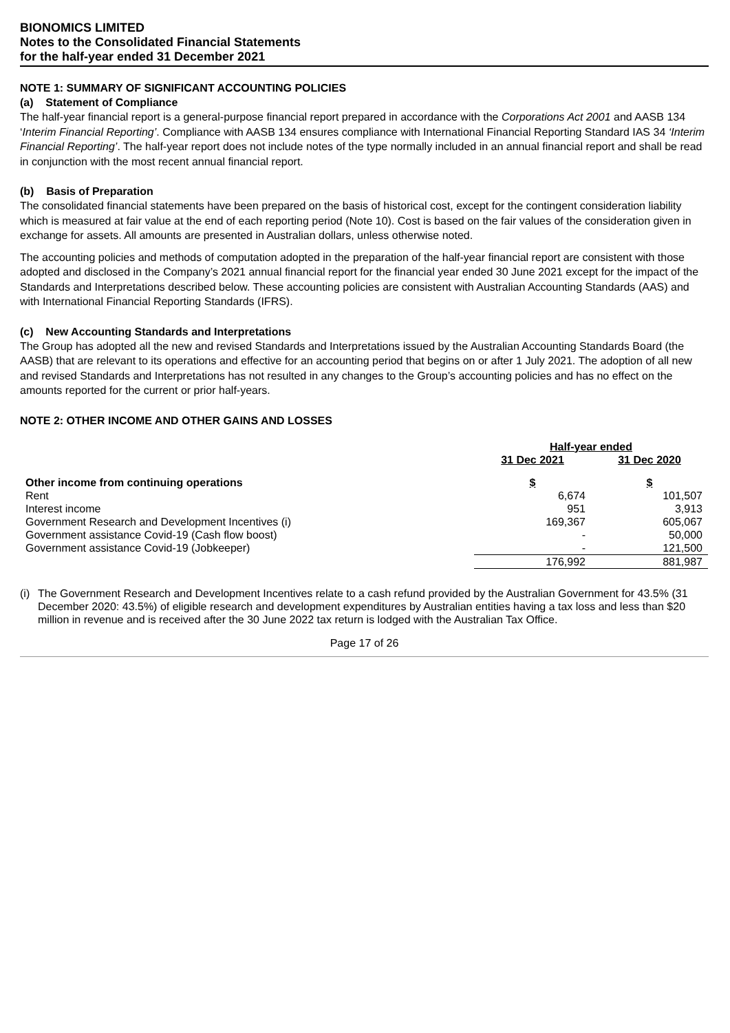BIONOMICS LIMITED
Notes to the Consolidated Financial Statements
for the half-year ended 31 December 2021
NOTE 1: SUMMARY OF SIGNIFICANT ACCOUNTING POLICIES
(a) Statement of Compliance
The half-year financial report is a general-purpose financial report prepared in accordance with the Corporations Act 2001 and AASB 134 ‘Interim Financial Reporting’. Compliance with AASB 134 ensures compliance with International Financial Reporting Standard IAS 34 ‘Interim Financial Reporting’. The half-year report does not include notes of the type normally included in an annual financial report and shall be read in conjunction with the most recent annual financial report.
(b) Basis of Preparation
The consolidated financial statements have been prepared on the basis of historical cost, except for the contingent consideration liability which is measured at fair value at the end of each reporting period (Note 10). Cost is based on the fair values of the consideration given in exchange for assets. All amounts are presented in Australian dollars, unless otherwise noted.
The accounting policies and methods of computation adopted in the preparation of the half-year financial report are consistent with those adopted and disclosed in the Company’s 2021 annual financial report for the financial year ended 30 June 2021 except for the impact of the Standards and Interpretations described below. These accounting policies are consistent with Australian Accounting Standards (AAS) and with International Financial Reporting Standards (IFRS).
(c) New Accounting Standards and Interpretations
The Group has adopted all the new and revised Standards and Interpretations issued by the Australian Accounting Standards Board (the AASB) that are relevant to its operations and effective for an accounting period that begins on or after 1 July 2021. The adoption of all new and revised Standards and Interpretations has not resulted in any changes to the Group’s accounting policies and has no effect on the amounts reported for the current or prior half-years.
NOTE 2: OTHER INCOME AND OTHER GAINS AND LOSSES
| | Half-year ended | |
| | 31 Dec 2021 | 31 Dec 2020 |
| Other income from continuing operations | $ | $ |
| Rent | 6,674 | 101,507 |
| Interest income | 951 | 3,913 |
| Government Research and Development Incentives (i) | 169,367 | 605,067 |
| Government assistance Covid-19 (Cash flow boost) | - | 50,000 |
| Government assistance Covid-19 (Jobkeeper) | - | 121,500 |
| | 176,992 | 881,987 |
(i) The Government Research and Development Incentives relate to a cash refund provided by the Australian Government for 43.5% (31 December 2020: 43.5%) of eligible research and development expenditures by Australian entities having a tax loss and less than $20 million in revenue and is received after the 30 June 2022 tax return is lodged with the Australian Tax Office.
Page 17 of 26